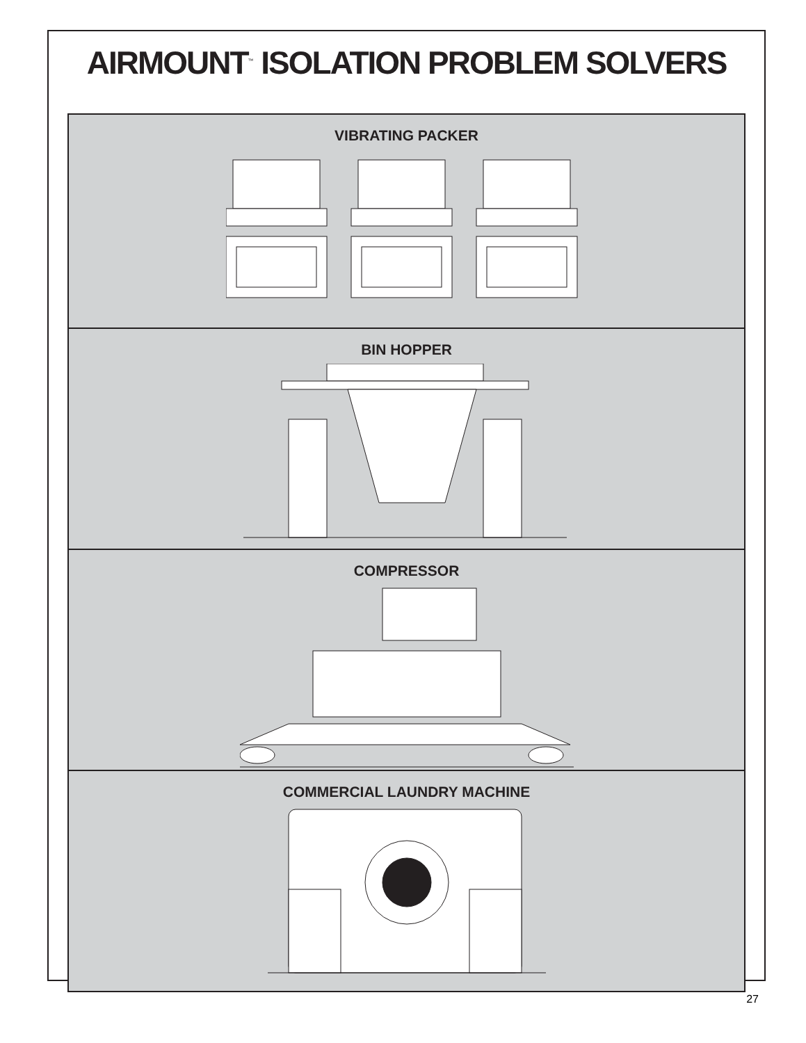AIRMOUNT<sup>™</sup> ISOLATION PROBLEM SOLVERS
VIBRATING PACKER
BIN HOPPER
COMPRESSOR
COMMERCIAL LAUNDRY MACHINE
27